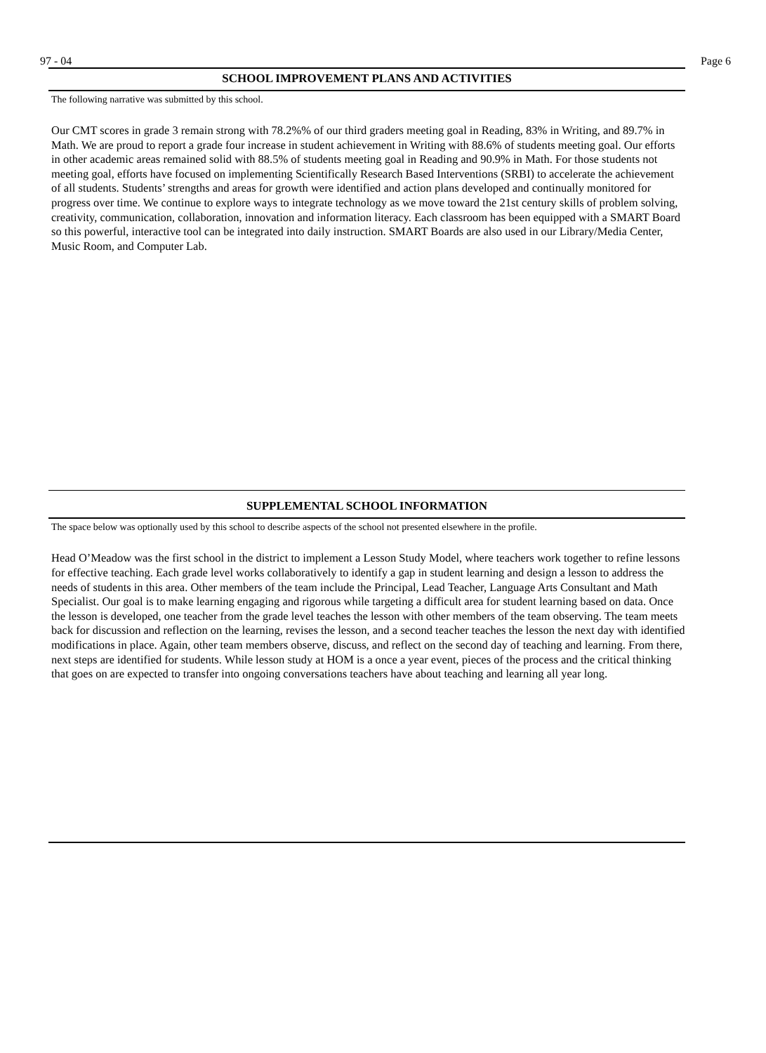97 - 04 Page 6
SCHOOL IMPROVEMENT PLANS AND ACTIVITIES
The following narrative was submitted by this school.
Our CMT scores in grade 3 remain strong with 78.2%% of our third graders meeting goal in Reading, 83% in Writing, and 89.7% in Math. We are proud to report a grade four increase in student achievement in Writing with 88.6% of students meeting goal. Our efforts in other academic areas remained solid with 88.5% of students meeting goal in Reading and 90.9% in Math. For those students not meeting goal, efforts have focused on implementing Scientifically Research Based Interventions (SRBI) to accelerate the achievement of all students. Students’ strengths and areas for growth were identified and action plans developed and continually monitored for progress over time. We continue to explore ways to integrate technology as we move toward the 21st century skills of problem solving, creativity, communication, collaboration, innovation and information literacy. Each classroom has been equipped with a SMART Board so this powerful, interactive tool can be integrated into daily instruction. SMART Boards are also used in our Library/Media Center, Music Room, and Computer Lab.
SUPPLEMENTAL SCHOOL INFORMATION
The space below was optionally used by this school to describe aspects of the school not presented elsewhere in the profile.
Head O’Meadow was the first school in the district to implement a Lesson Study Model, where teachers work together to refine lessons for effective teaching. Each grade level works collaboratively to identify a gap in student learning and design a lesson to address the needs of students in this area. Other members of the team include the Principal, Lead Teacher, Language Arts Consultant and Math Specialist. Our goal is to make learning engaging and rigorous while targeting a difficult area for student learning based on data. Once the lesson is developed, one teacher from the grade level teaches the lesson with other members of the team observing. The team meets back for discussion and reflection on the learning, revises the lesson, and a second teacher teaches the lesson the next day with identified modifications in place. Again, other team members observe, discuss, and reflect on the second day of teaching and learning. From there, next steps are identified for students. While lesson study at HOM is a once a year event, pieces of the process and the critical thinking that goes on are expected to transfer into ongoing conversations teachers have about teaching and learning all year long.